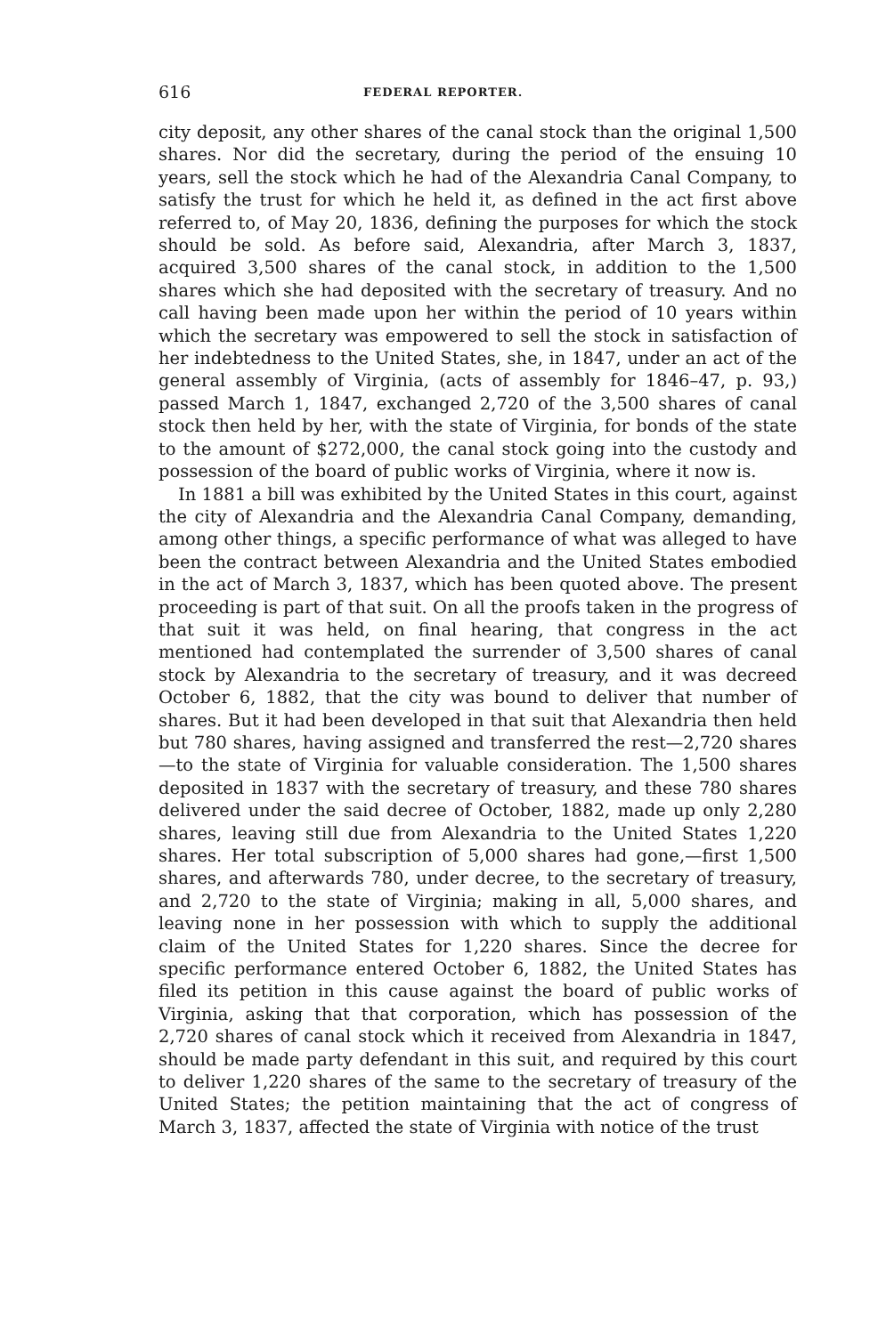616 FEDERAL REPORTER.
city deposit, any other shares of the canal stock than the original 1,500 shares. Nor did the secretary, during the period of the ensuing 10 years, sell the stock which he had of the Alexandria Canal Company, to satisfy the trust for which he held it, as defined in the act first above referred to, of May 20, 1836, defining the purposes for which the stock should be sold. As before said, Alexandria, after March 3, 1837, acquired 3,500 shares of the canal stock, in addition to the 1,500 shares which she had deposited with the secretary of treasury. And no call having been made upon her within the period of 10 years within which the secretary was empowered to sell the stock in satisfaction of her indebtedness to the United States, she, in 1847, under an act of the general assembly of Virginia, (acts of assembly for 1846–47, p. 93,) passed March 1, 1847, exchanged 2,720 of the 3,500 shares of canal stock then held by her, with the state of Virginia, for bonds of the state to the amount of $272,000, the canal stock going into the custody and possession of the board of public works of Virginia, where it now is.
In 1881 a bill was exhibited by the United States in this court, against the city of Alexandria and the Alexandria Canal Company, demanding, among other things, a specific performance of what was alleged to have been the contract between Alexandria and the United States embodied in the act of March 3, 1837, which has been quoted above. The present proceeding is part of that suit. On all the proofs taken in the progress of that suit it was held, on final hearing, that congress in the act mentioned had contemplated the surrender of 3,500 shares of canal stock by Alexandria to the secretary of treasury, and it was decreed October 6, 1882, that the city was bound to deliver that number of shares. But it had been developed in that suit that Alexandria then held but 780 shares, having assigned and transferred the rest—2,720 shares—to the state of Virginia for valuable consideration. The 1,500 shares deposited in 1837 with the secretary of treasury, and these 780 shares delivered under the said decree of October, 1882, made up only 2,280 shares, leaving still due from Alexandria to the United States 1,220 shares. Her total subscription of 5,000 shares had gone,—first 1,500 shares, and afterwards 780, under decree, to the secretary of treasury, and 2,720 to the state of Virginia; making in all, 5,000 shares, and leaving none in her possession with which to supply the additional claim of the United States for 1,220 shares. Since the decree for specific performance entered October 6, 1882, the United States has filed its petition in this cause against the board of public works of Virginia, asking that that corporation, which has possession of the 2,720 shares of canal stock which it received from Alexandria in 1847, should be made party defendant in this suit, and required by this court to deliver 1,220 shares of the same to the secretary of treasury of the United States; the petition maintaining that the act of congress of March 3, 1837, affected the state of Virginia with notice of the trust